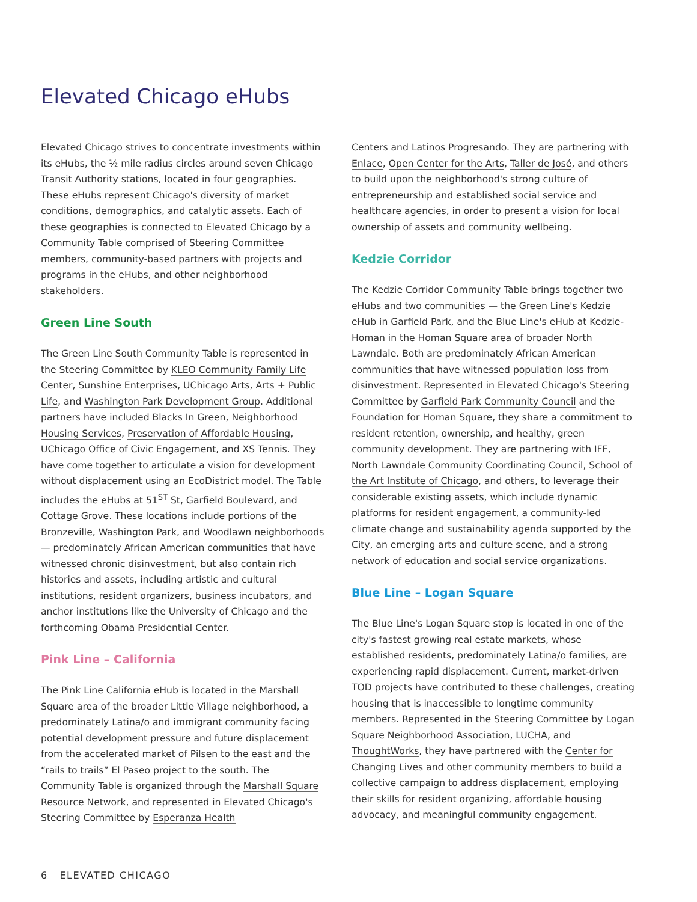Elevated Chicago eHubs
Elevated Chicago strives to concentrate investments within its eHubs, the ½ mile radius circles around seven Chicago Transit Authority stations, located in four geographies. These eHubs represent Chicago's diversity of market conditions, demographics, and catalytic assets. Each of these geographies is connected to Elevated Chicago by a Community Table comprised of Steering Committee members, community-based partners with projects and programs in the eHubs, and other neighborhood stakeholders.
Green Line South
The Green Line South Community Table is represented in the Steering Committee by KLEO Community Family Life Center, Sunshine Enterprises, UChicago Arts, Arts + Public Life, and Washington Park Development Group. Additional partners have included Blacks In Green, Neighborhood Housing Services, Preservation of Affordable Housing, UChicago Office of Civic Engagement, and XS Tennis. They have come together to articulate a vision for development without displacement using an EcoDistrict model. The Table includes the eHubs at 51<sup>ST</sup> St, Garfield Boulevard, and Cottage Grove. These locations include portions of the Bronzeville, Washington Park, and Woodlawn neighborhoods — predominately African American communities that have witnessed chronic disinvestment, but also contain rich histories and assets, including artistic and cultural institutions, resident organizers, business incubators, and anchor institutions like the University of Chicago and the forthcoming Obama Presidential Center.
Pink Line – California
The Pink Line California eHub is located in the Marshall Square area of the broader Little Village neighborhood, a predominately Latina/o and immigrant community facing potential development pressure and future displacement from the accelerated market of Pilsen to the east and the “rails to trails” El Paseo project to the south. The Community Table is organized through the Marshall Square Resource Network, and represented in Elevated Chicago's Steering Committee by Esperanza Health
Centers and Latinos Progresando. They are partnering with Enlace, Open Center for the Arts, Taller de José, and others to build upon the neighborhood's strong culture of entrepreneurship and established social service and healthcare agencies, in order to present a vision for local ownership of assets and community wellbeing.
Kedzie Corridor
The Kedzie Corridor Community Table brings together two eHubs and two communities — the Green Line's Kedzie eHub in Garfield Park, and the Blue Line's eHub at Kedzie-Homan in the Homan Square area of broader North Lawndale. Both are predominately African American communities that have witnessed population loss from disinvestment. Represented in Elevated Chicago's Steering Committee by Garfield Park Community Council and the Foundation for Homan Square, they share a commitment to resident retention, ownership, and healthy, green community development. They are partnering with IFF, North Lawndale Community Coordinating Council, School of the Art Institute of Chicago, and others, to leverage their considerable existing assets, which include dynamic platforms for resident engagement, a community-led climate change and sustainability agenda supported by the City, an emerging arts and culture scene, and a strong network of education and social service organizations.
Blue Line – Logan Square
The Blue Line's Logan Square stop is located in one of the city's fastest growing real estate markets, whose established residents, predominately Latina/o families, are experiencing rapid displacement. Current, market-driven TOD projects have contributed to these challenges, creating housing that is inaccessible to longtime community members. Represented in the Steering Committee by Logan Square Neighborhood Association, LUCHA, and ThoughtWorks, they have partnered with the Center for Changing Lives and other community members to build a collective campaign to address displacement, employing their skills for resident organizing, affordable housing advocacy, and meaningful community engagement.
6 ELEVATED CHICAGO